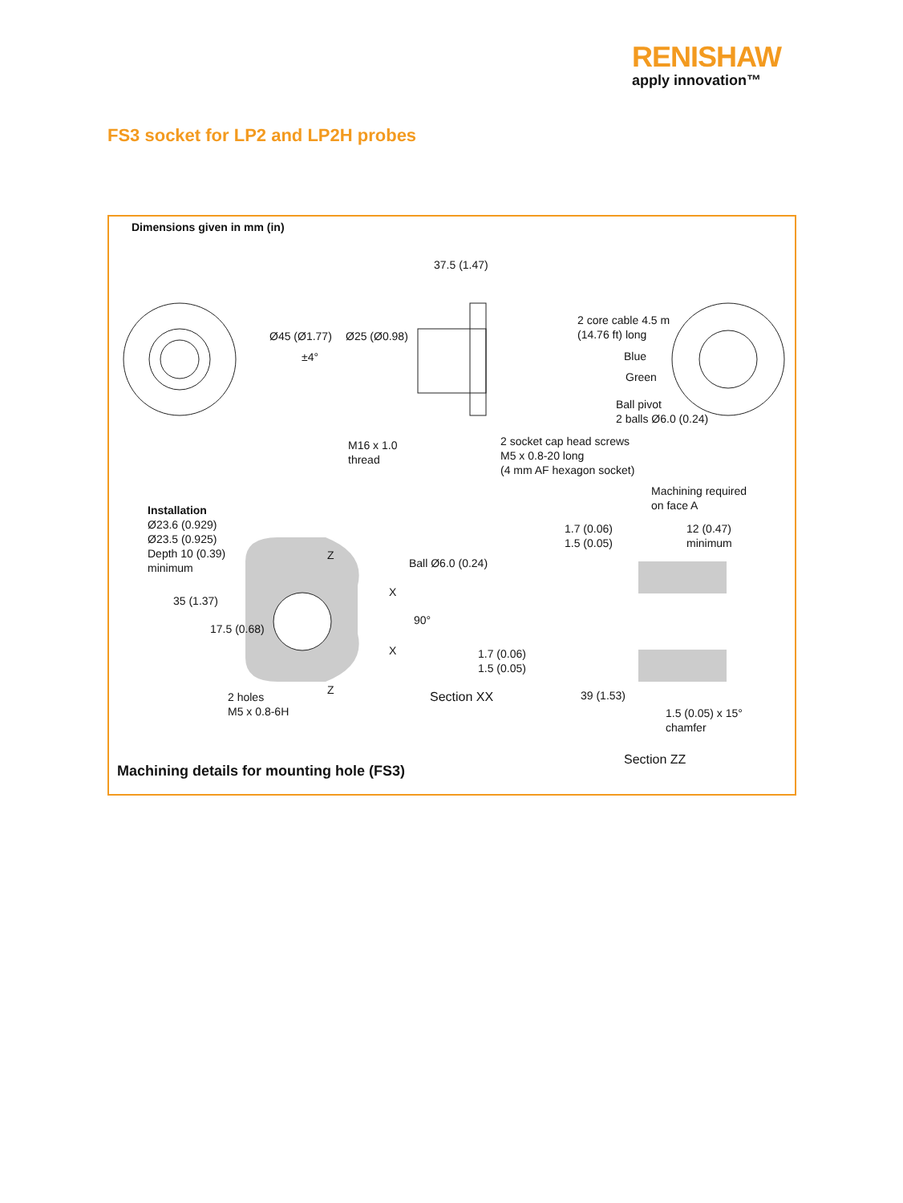RENISHAW
apply innovation™
FS3 socket for LP2 and LP2H probes
Dimensions given in mm (in)
37.5 (1.47)
Ø45 (Ø1.77)
±4°
Ø25 (Ø0.98)
2 core cable 4.5 m
(14.76 ft) long
Blue
Green
Ball pivot
2 balls Ø6.0 (0.24)
M16 x 1.0
thread
2 socket cap head screws
M5 x 0.8-20 long
(4 mm AF hexagon socket)
Machining required
on face A
Installation
Ø23.6 (0.929)
Ø23.5 (0.925)
Depth 10 (0.39)
minimum
1.7 (0.06)
1.5 (0.05)
12 (0.47)
minimum
Z
Ball Ø6.0 (0.24)
X
35 (1.37)
90°
17.5 (0.68)
X
1.7 (0.06)
1.5 (0.05)
Z
2 holes
M5 x 0.8-6H
Section XX 39 (1.53)
1.5 (0.05) x 15°
chamfer
Section ZZ
Machining details for mounting hole (FS3)